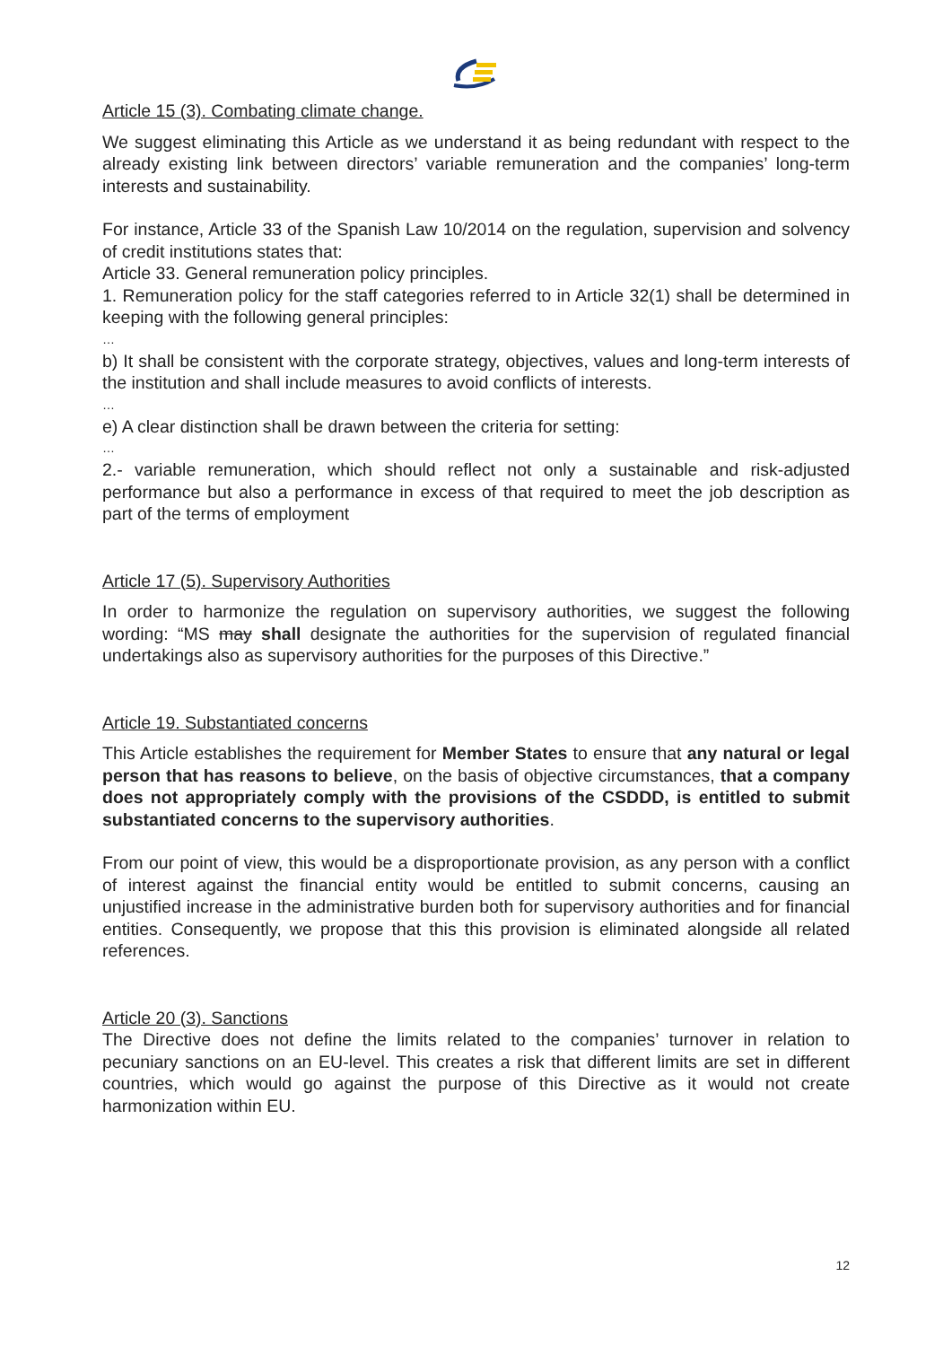Article 15 (3). Combating climate change.
We suggest eliminating this Article as we understand it as being redundant with respect to the already existing link between directors’ variable remuneration and the companies’ long-term interests and sustainability.
For instance, Article 33 of the Spanish Law 10/2014 on the regulation, supervision and solvency of credit institutions states that:
Article 33. General remuneration policy principles.
1. Remuneration policy for the staff categories referred to in Article 32(1) shall be determined in keeping with the following general principles:
…
b) It shall be consistent with the corporate strategy, objectives, values and long-term interests of the institution and shall include measures to avoid conflicts of interests.
…
e) A clear distinction shall be drawn between the criteria for setting:
…
2.- variable remuneration, which should reflect not only a sustainable and risk-adjusted performance but also a performance in excess of that required to meet the job description as part of the terms of employment
Article 17 (5). Supervisory Authorities
In order to harmonize the regulation on supervisory authorities, we suggest the following wording: “MS may shall designate the authorities for the supervision of regulated financial undertakings also as supervisory authorities for the purposes of this Directive.”
Article 19. Substantiated concerns
This Article establishes the requirement for Member States to ensure that any natural or legal person that has reasons to believe, on the basis of objective circumstances, that a company does not appropriately comply with the provisions of the CSDDD, is entitled to submit substantiated concerns to the supervisory authorities.
From our point of view, this would be a disproportionate provision, as any person with a conflict of interest against the financial entity would be entitled to submit concerns, causing an unjustified increase in the administrative burden both for supervisory authorities and for financial entities. Consequently, we propose that this this provision is eliminated alongside all related references.
Article 20 (3). Sanctions
The Directive does not define the limits related to the companies’ turnover in relation to pecuniary sanctions on an EU-level. This creates a risk that different limits are set in different countries, which would go against the purpose of this Directive as it would not create harmonization within EU.
12